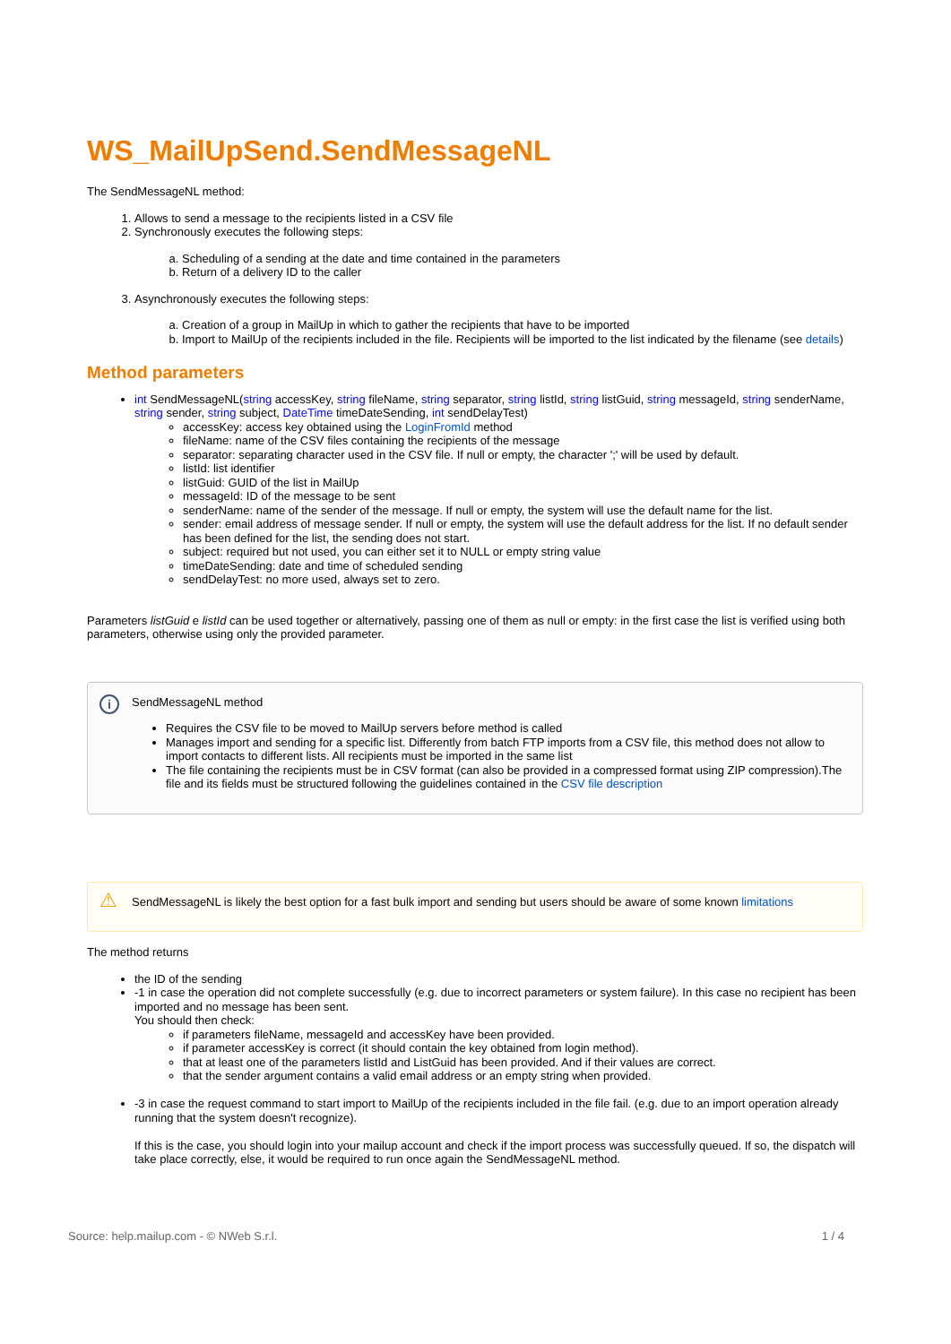WS_MailUpSend.SendMessageNL
The SendMessageNL method:
1. Allows to send a message to the recipients listed in a CSV file
2. Synchronously executes the following steps:
a. Scheduling of a sending at the date and time contained in the parameters
b. Return of a delivery ID to the caller
3. Asynchronously executes the following steps:
a. Creation of a group in MailUp in which to gather the recipients that have to be imported
b. Import to MailUp of the recipients included in the file. Recipients will be imported to the list indicated by the filename (see details)
Method parameters
int SendMessageNL(string accessKey, string fileName, string separator, string listId, string listGuid, string messageId, string senderName, string sender, string subject, DateTime timeDateSending, int sendDelayTest)
accessKey: access key obtained using the LoginFromId method
fileName: name of the CSV files containing the recipients of the message
separator: separating character used in the CSV file. If null or empty, the character ';' will be used by default.
listId: list identifier
listGuid: GUID of the list in MailUp
messageId: ID of the message to be sent
senderName: name of the sender of the message. If null or empty, the system will use the default name for the list.
sender: email address of message sender. If null or empty, the system will use the default address for the list. If no default sender has been defined for the list, the sending does not start.
subject: required but not used, you can either set it to NULL or empty string value
timeDateSending: date and time of scheduled sending
sendDelayTest: no more used, always set to zero.
Parameters listGuid e listId can be used together or alternatively, passing one of them as null or empty: in the first case the list is verified using both parameters, otherwise using only the provided parameter.
i
SendMessageNL method
Requires the CSV file to be moved to MailUp servers before method is called
Manages import and sending for a specific list. Differently from batch FTP imports from a CSV file, this method does not allow to import contacts to different lists. All recipients must be imported in the same list
The file containing the recipients must be in CSV format (can also be provided in a compressed format using ZIP compression).The file and its fields must be structured following the guidelines contained in the CSV file description
⚠ SendMessageNL is likely the best option for a fast bulk import and sending but users should be aware of some known limitations
The method returns
the ID of the sending
-1 in case the operation did not complete successfully (e.g. due to incorrect parameters or system failure). In this case no recipient has been imported and no message has been sent.
You should then check:
if parameters fileName, messageId and accessKey have been provided.
if parameter accessKey is correct (it should contain the key obtained from login method).
that at least one of the parameters listId and ListGuid has been provided. And if their values are correct.
that the sender argument contains a valid email address or an empty string when provided.
-3 in case the request command to start import to MailUp of the recipients included in the file fail. (e.g. due to an import operation already running that the system doesn't recognize).
If this is the case, you should login into your mailup account and check if the import process was successfully queued. If so, the dispatch will take place correctly, else, it would be required to run once again the SendMessageNL method.
Source: help.mailup.com - © NWeb S.r.l. 1 / 4